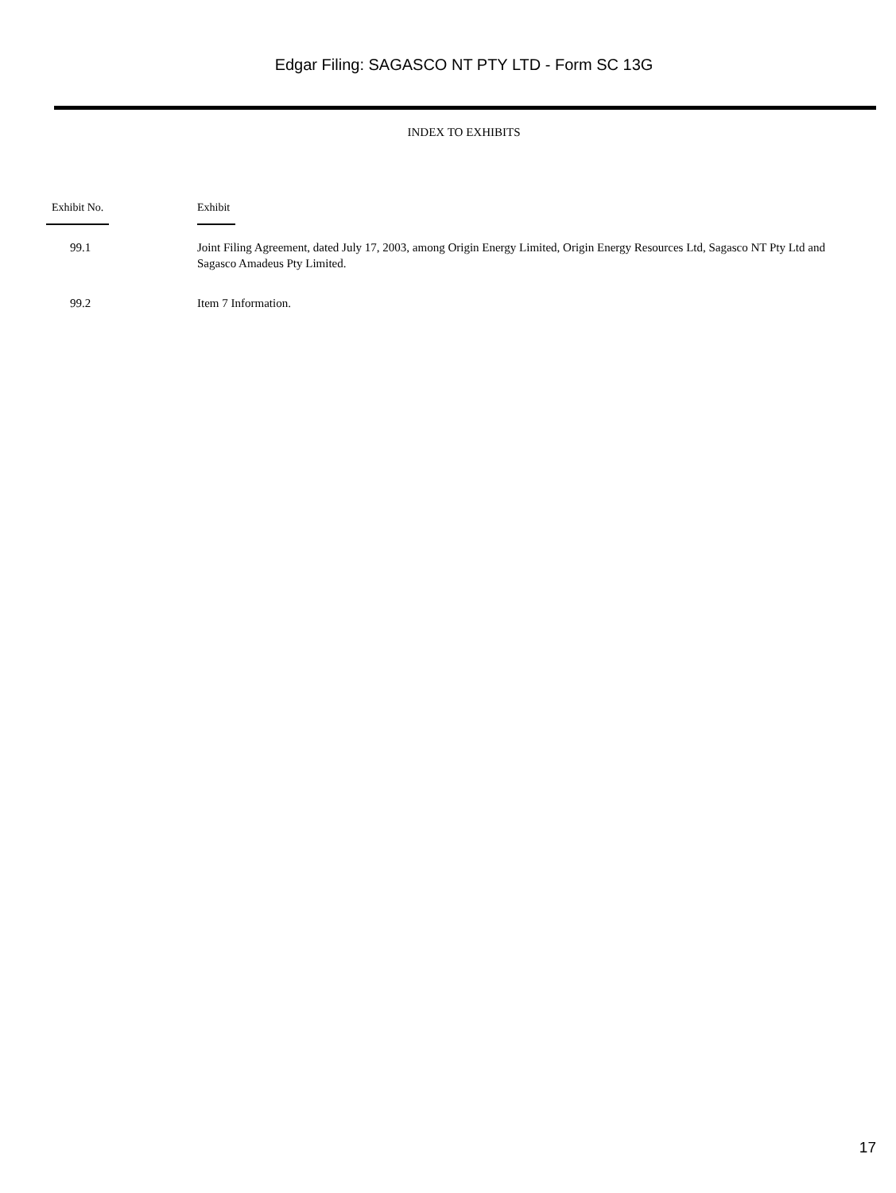Edgar Filing: SAGASCO NT PTY LTD - Form SC 13G
INDEX TO EXHIBITS
| Exhibit No. | Exhibit |
| --- | --- |
| 99.1 | Joint Filing Agreement, dated July 17, 2003, among Origin Energy Limited, Origin Energy Resources Ltd, Sagasco NT Pty Ltd and Sagasco Amadeus Pty Limited. |
| 99.2 | Item 7 Information. |
17